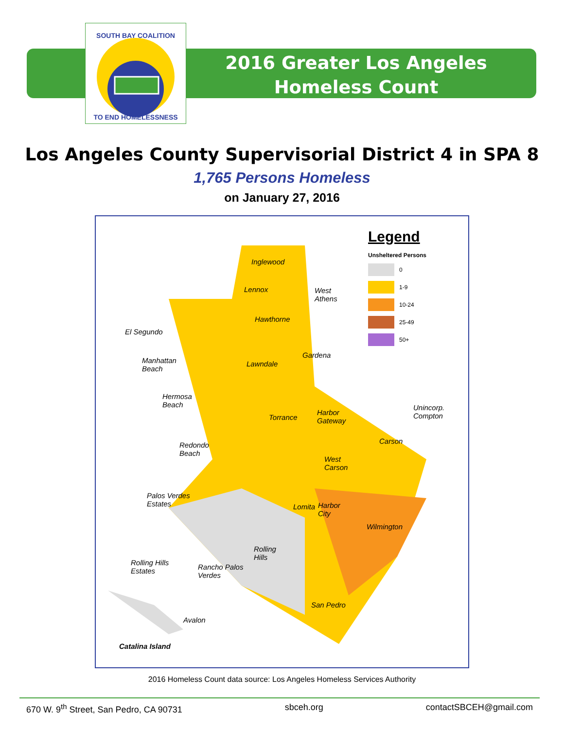SOUTH BAY COALITION
TO END HOMELESSNESS
2016 Greater Los Angeles
Homeless Count
Los Angeles County Supervisorial District 4 in SPA 8
1,765 Persons Homeless
on January 27, 2016
Inglewood
Lennox West
Athens
Hawthorne
El Segundo
Gardena
Manhattan
Beach
Lawndale
Hermosa
Beach
Torrance
Harbor
Gateway
Unincorp.
Compton
Carson Redondo
Beach
West
Carson
Palos Verdes
Estates Lomita Harbor
City
Wilmington
Rolling
Hills
Rolling Hills
Estates
Rancho Palos
Verdes
San Pedro
Avalon
Catalina Island
Legend
Unsheltered Persons
0
1-9
10-24
25-49
50+
2016 Homeless Count data source: Los Angeles Homeless Services Authority
670 W. 9<sup>th</sup> Street, San Pedro, CA 90731 sbceh.org contactSBCEH@gmail.com